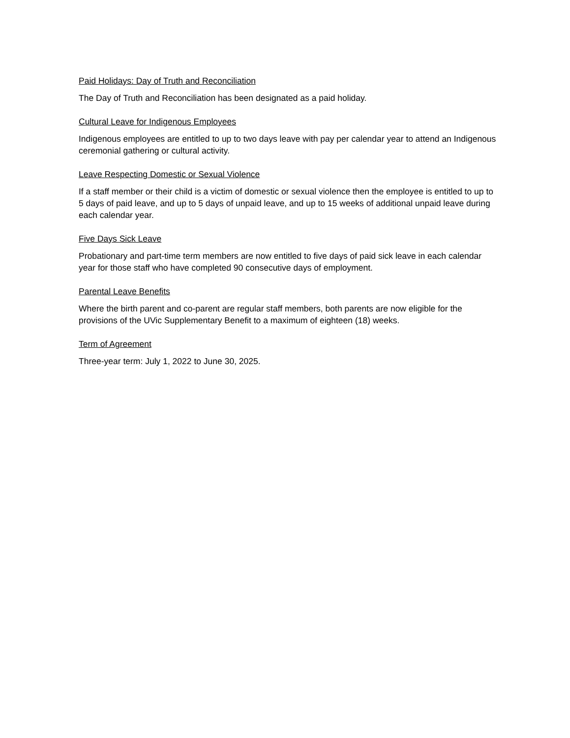Paid Holidays: Day of Truth and Reconciliation
The Day of Truth and Reconciliation has been designated as a paid holiday.
Cultural Leave for Indigenous Employees
Indigenous employees are entitled to up to two days leave with pay per calendar year to attend an Indigenous ceremonial gathering or cultural activity.
Leave Respecting Domestic or Sexual Violence
If a staff member or their child is a victim of domestic or sexual violence then the employee is entitled to up to 5 days of paid leave, and up to 5 days of unpaid leave, and up to 15 weeks of additional unpaid leave during each calendar year.
Five Days Sick Leave
Probationary and part-time term members are now entitled to five days of paid sick leave in each calendar year for those staff who have completed 90 consecutive days of employment.
Parental Leave Benefits
Where the birth parent and co-parent are regular staff members, both parents are now eligible for the provisions of the UVic Supplementary Benefit to a maximum of eighteen (18) weeks.
Term of Agreement
Three-year term: July 1, 2022 to June 30, 2025.